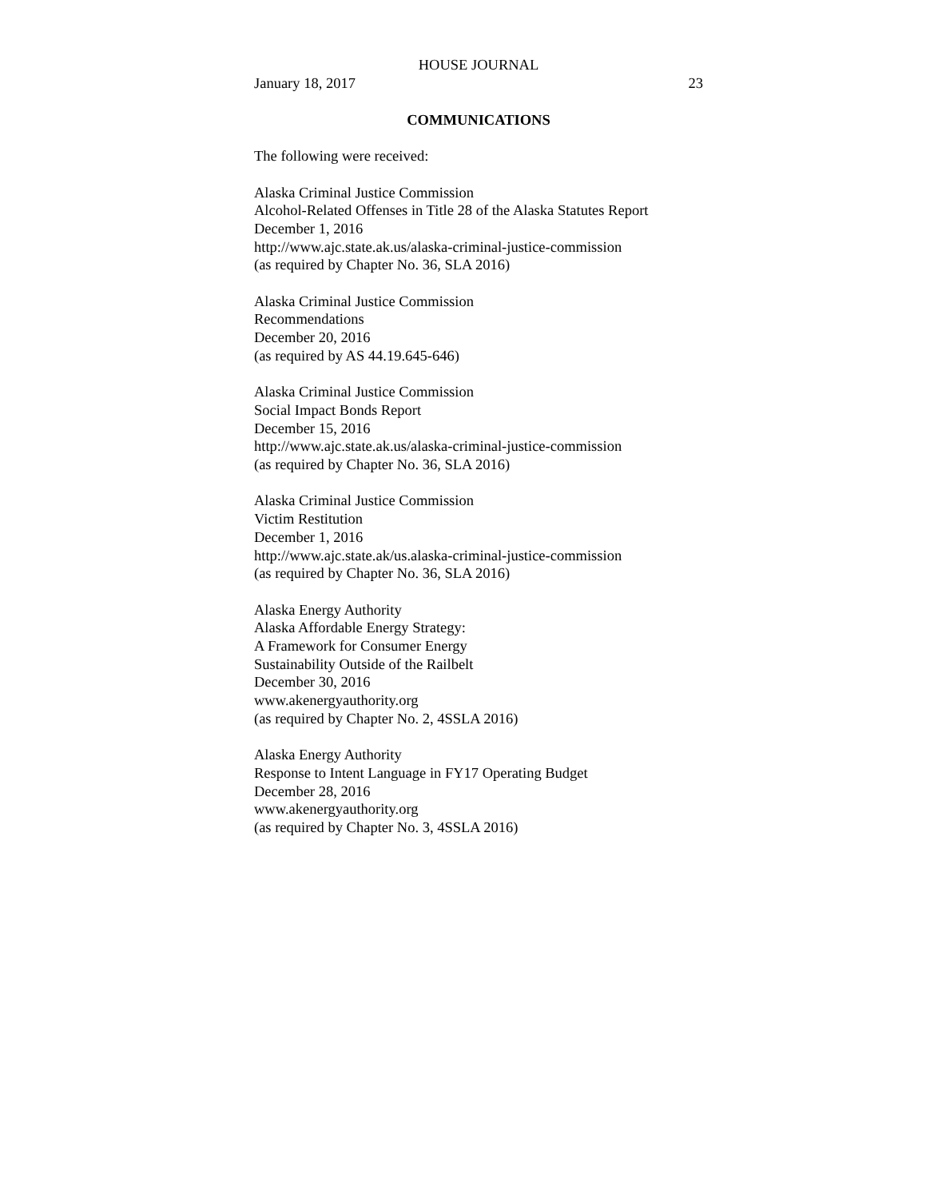HOUSE JOURNAL
January 18, 2017 23
COMMUNICATIONS
The following were received:
Alaska Criminal Justice Commission
Alcohol-Related Offenses in Title 28 of the Alaska Statutes Report
December 1, 2016
http://www.ajc.state.ak.us/alaska-criminal-justice-commission
(as required by Chapter No. 36, SLA 2016)
Alaska Criminal Justice Commission
Recommendations
December 20, 2016
(as required by AS 44.19.645-646)
Alaska Criminal Justice Commission
Social Impact Bonds Report
December 15, 2016
http://www.ajc.state.ak.us/alaska-criminal-justice-commission
(as required by Chapter No. 36, SLA 2016)
Alaska Criminal Justice Commission
Victim Restitution
December 1, 2016
http://www.ajc.state.ak/us.alaska-criminal-justice-commission
(as required by Chapter No. 36, SLA 2016)
Alaska Energy Authority
Alaska Affordable Energy Strategy:
A Framework for Consumer Energy
Sustainability Outside of the Railbelt
December 30, 2016
www.akenergyauthority.org
(as required by Chapter No. 2, 4SSLA 2016)
Alaska Energy Authority
Response to Intent Language in FY17 Operating Budget
December 28, 2016
www.akenergyauthority.org
(as required by Chapter No. 3, 4SSLA 2016)